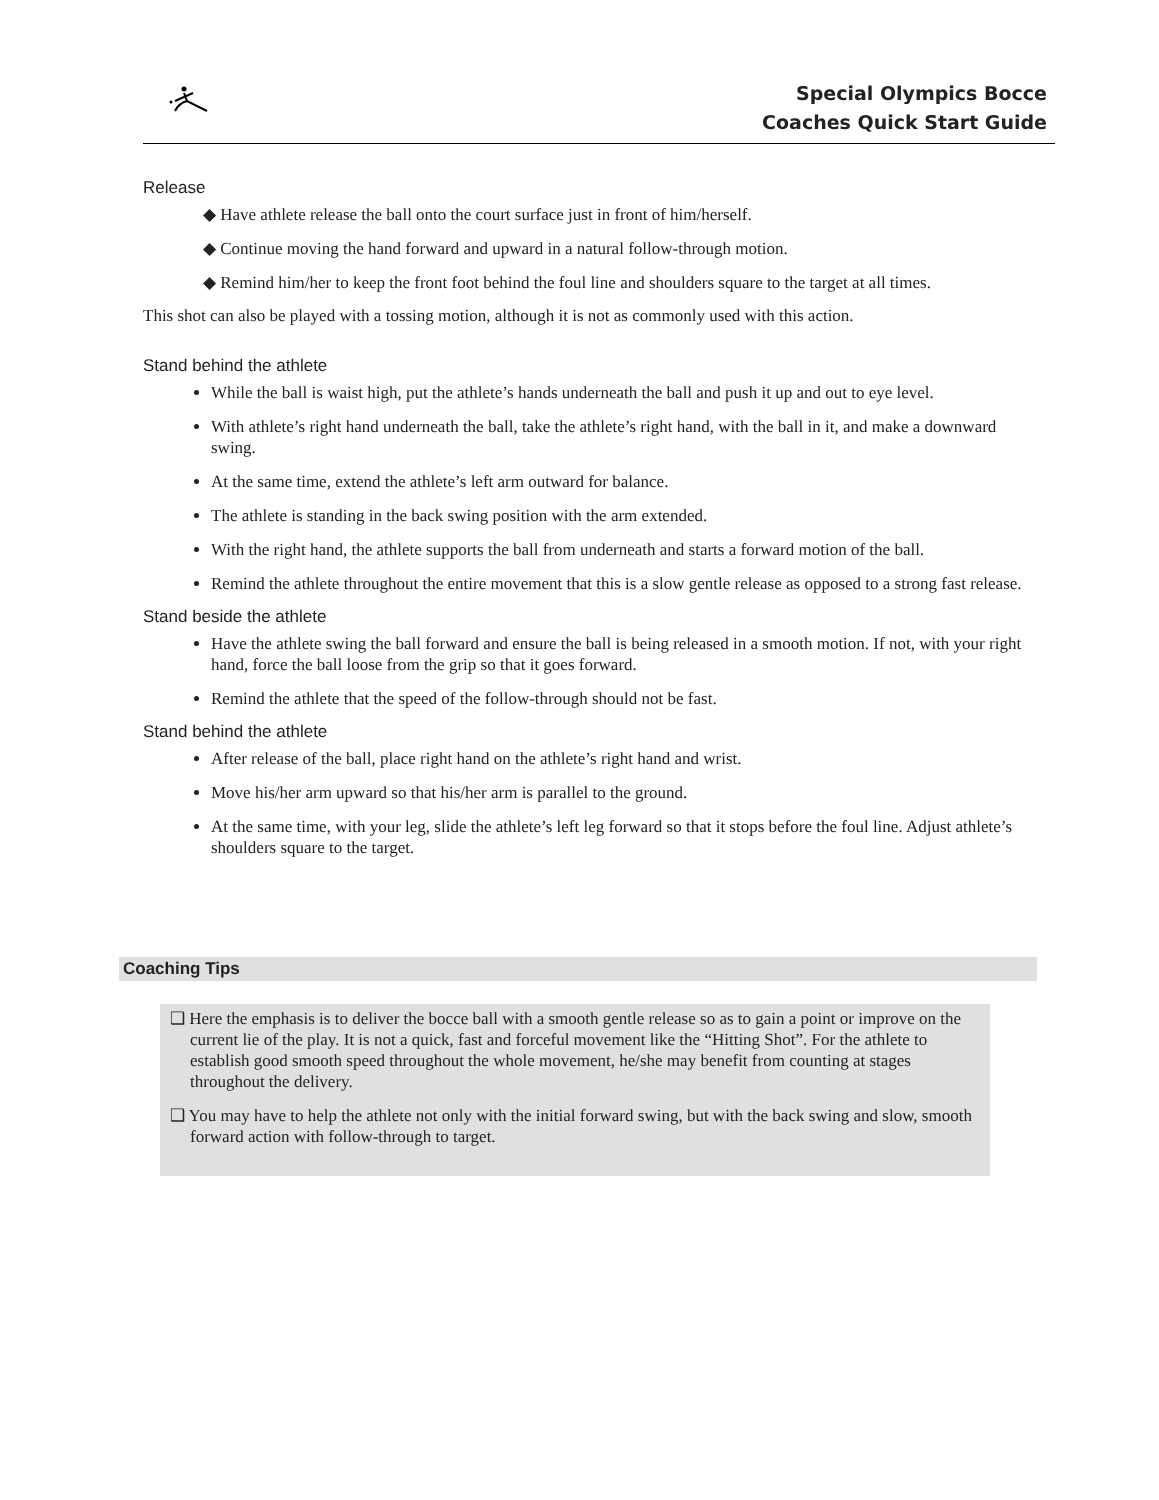Special Olympics Bocce
Coaches Quick Start Guide
Release
◆ Have athlete release the ball onto the court surface just in front of him/herself.
◆ Continue moving the hand forward and upward in a natural follow-through motion.
◆ Remind him/her to keep the front foot behind the foul line and shoulders square to the target at all times.
This shot can also be played with a tossing motion, although it is not as commonly used with this action.
Stand behind the athlete
While the ball is waist high, put the athlete’s hands underneath the ball and push it up and out to eye level.
With athlete’s right hand underneath the ball, take the athlete’s right hand, with the ball in it, and make a downward swing.
At the same time, extend the athlete’s left arm outward for balance.
The athlete is standing in the back swing position with the arm extended.
With the right hand, the athlete supports the ball from underneath and starts a forward motion of the ball.
Remind the athlete throughout the entire movement that this is a slow gentle release as opposed to a strong fast release.
Stand beside the athlete
Have the athlete swing the ball forward and ensure the ball is being released in a smooth motion. If not, with your right hand, force the ball loose from the grip so that it goes forward.
Remind the athlete that the speed of the follow-through should not be fast.
Stand behind the athlete
After release of the ball, place right hand on the athlete’s right hand and wrist.
Move his/her arm upward so that his/her arm is parallel to the ground.
At the same time, with your leg, slide the athlete’s left leg forward so that it stops before the foul line. Adjust athlete’s shoulders square to the target.
Coaching Tips
❑ Here the emphasis is to deliver the bocce ball with a smooth gentle release so as to gain a point or improve on the current lie of the play. It is not a quick, fast and forceful movement like the “Hitting Shot”. For the athlete to establish good smooth speed throughout the whole movement, he/she may benefit from counting at stages throughout the delivery.
❑ You may have to help the athlete not only with the initial forward swing, but with the back swing and slow, smooth forward action with follow-through to target.